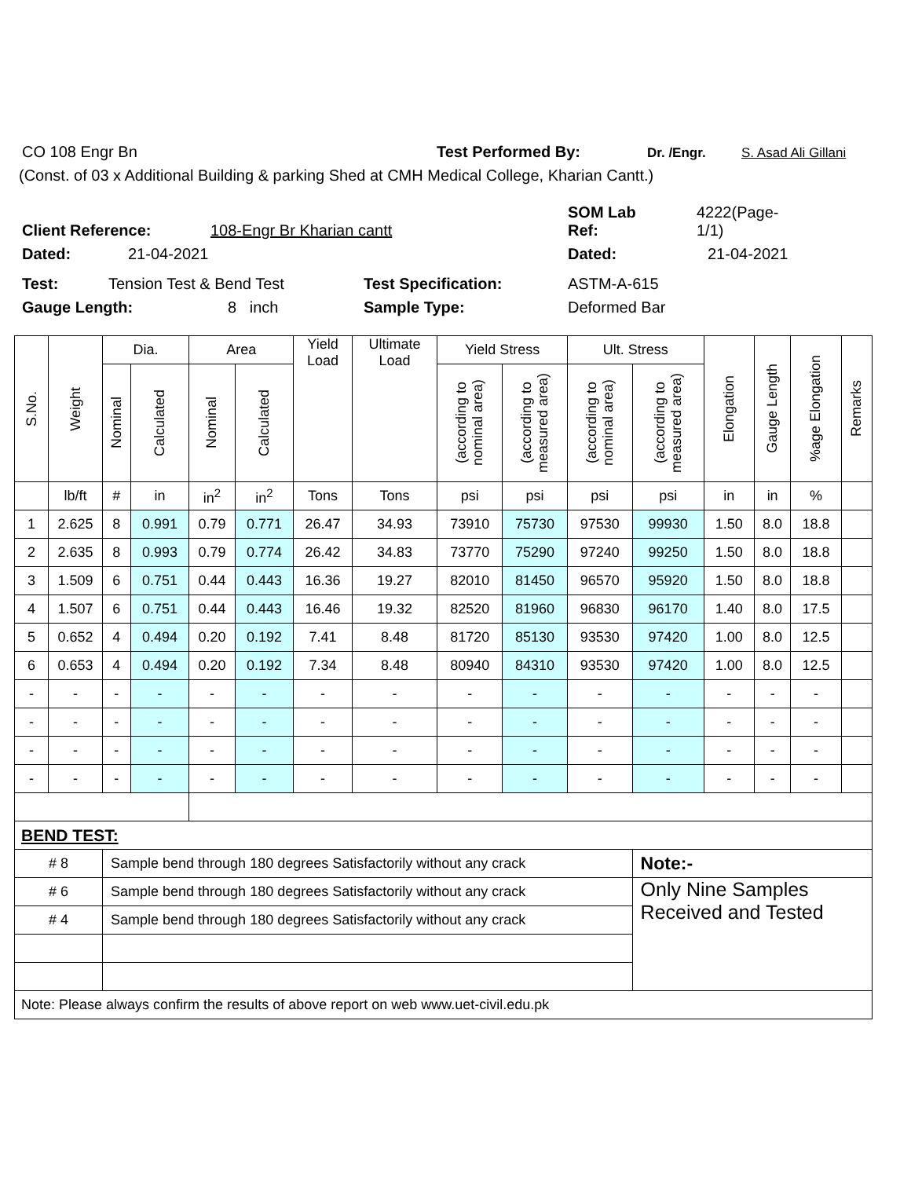CO 108 Engr Bn Test Performed By: Dr. /Engr. S. Asad Ali Gillani
(Const. of 03 x Additional Building & parking Shed at CMH Medical College, Kharian Cantt.)
Client Reference: 108-Engr Br Kharian cantt SOM Lab
Ref: 4222(Page-
1/1)
Dated: 21-04-2021 Dated: 21-04-2021
Test: Tension Test & Bend Test Test Specification: ASTM-A-615
Gauge Length: 8 inch Sample Type: Deformed Bar
| S.No. | Weight | Dia. | | Area | | Yield Load | Ultimate Load | Yield Stress | | Ult. Stress | | Elongation | Gauge Length | %age Elongation | Remarks |
| --- | --- | --- | --- | --- | --- | --- | --- | --- | --- | --- | --- | --- | --- | --- | --- |
| | | Nominal | Calculated | Nominal | Calculated | | | (according to nominal area) | (according to measured area) | (according to nominal area) | (according to measured area) | | | | |
| | lb/ft | # | in | in<sup>2</sup> | in<sup>2</sup> | Tons | Tons | psi | psi | psi | psi | in | in | % | |
| 1 | 2.625 | 8 | 0.991 | 0.79 | 0.771 | 26.47 | 34.93 | 73910 | 75730 | 97530 | 99930 | 1.50 | 8.0 | 18.8 | |
| 2 | 2.635 | 8 | 0.993 | 0.79 | 0.774 | 26.42 | 34.83 | 73770 | 75290 | 97240 | 99250 | 1.50 | 8.0 | 18.8 | |
| 3 | 1.509 | 6 | 0.751 | 0.44 | 0.443 | 16.36 | 19.27 | 82010 | 81450 | 96570 | 95920 | 1.50 | 8.0 | 18.8 | |
| 4 | 1.507 | 6 | 0.751 | 0.44 | 0.443 | 16.46 | 19.32 | 82520 | 81960 | 96830 | 96170 | 1.40 | 8.0 | 17.5 | |
| 5 | 0.652 | 4 | 0.494 | 0.20 | 0.192 | 7.41 | 8.48 | 81720 | 85130 | 93530 | 97420 | 1.00 | 8.0 | 12.5 | |
| 6 | 0.653 | 4 | 0.494 | 0.20 | 0.192 | 7.34 | 8.48 | 80940 | 84310 | 93530 | 97420 | 1.00 | 8.0 | 12.5 | |
| - | - | - | - | - | - | - | - | - | - | - | - | - | - | - | |
| - | - | - | - | - | - | - | - | - | - | - | - | - | - | - | |
| - | - | - | - | - | - | - | - | - | - | - | - | - | - | - | |
| - | - | - | - | - | - | - | - | - | - | - | - | - | - | - | |
| BEND TEST: | | | | | | | | | | | | | | | |
| # 8 | | Sample bend through 180 degrees Satisfactorily without any crack | | | | | | | | | Note:- | | | | |
| # 6 | | Sample bend through 180 degrees Satisfactorily without any crack | | | | | | | | | Only Nine Samples Received and Tested | | | | |
| # 4 | | Sample bend through 180 degrees Satisfactorily without any crack | | | | | | | | | | | | | |
| Note: Please always confirm the results of above report on web www.uet-civil.edu.pk | | | | | | | | | | | | | | | |